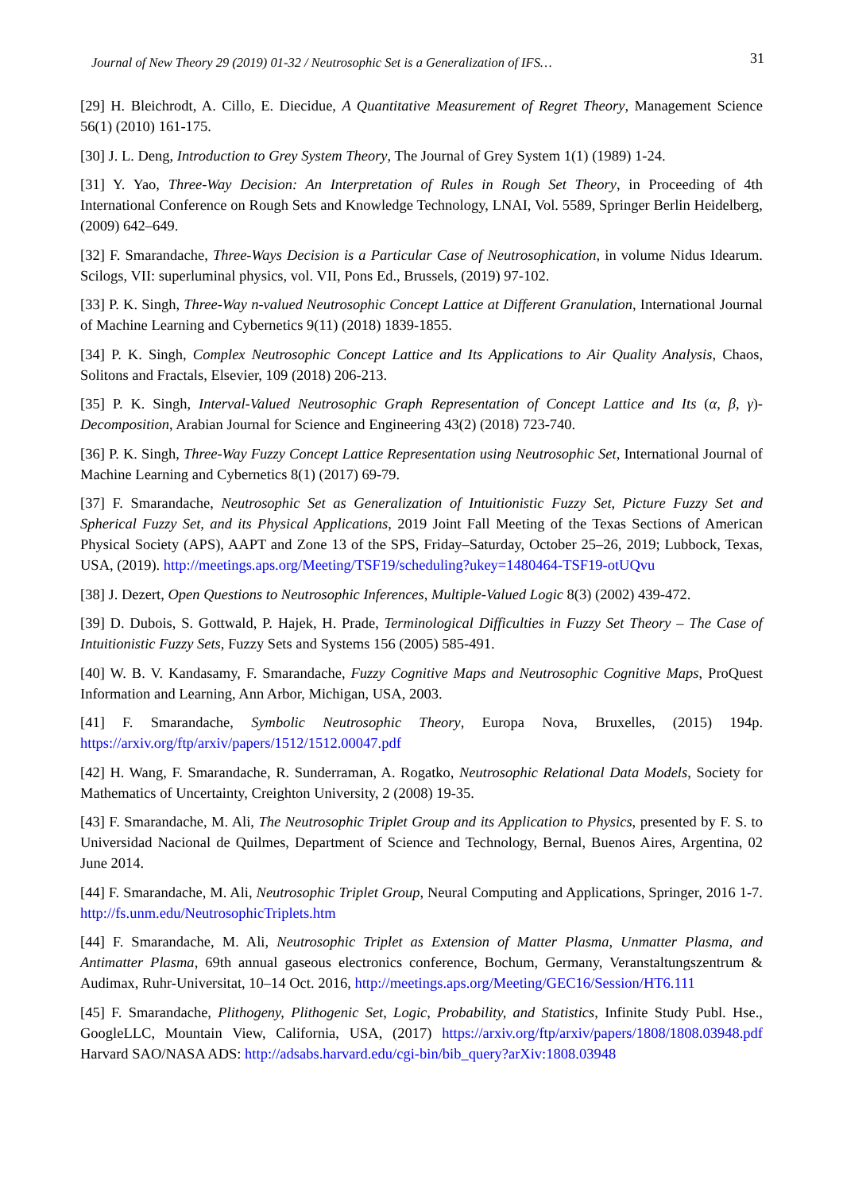Journal of New Theory 29 (2019) 01-32 / Neutrosophic Set is a Generalization of IFS… 31
[29] H. Bleichrodt, A. Cillo, E. Diecidue, A Quantitative Measurement of Regret Theory, Management Science 56(1) (2010) 161-175.
[30] J. L. Deng, Introduction to Grey System Theory, The Journal of Grey System 1(1) (1989) 1-24.
[31] Y. Yao, Three-Way Decision: An Interpretation of Rules in Rough Set Theory, in Proceeding of 4th International Conference on Rough Sets and Knowledge Technology, LNAI, Vol. 5589, Springer Berlin Heidelberg, (2009) 642–649.
[32] F. Smarandache, Three-Ways Decision is a Particular Case of Neutrosophication, in volume Nidus Idearum. Scilogs, VII: superluminal physics, vol. VII, Pons Ed., Brussels, (2019) 97-102.
[33] P. K. Singh, Three-Way n-valued Neutrosophic Concept Lattice at Different Granulation, International Journal of Machine Learning and Cybernetics 9(11) (2018) 1839-1855.
[34] P. K. Singh, Complex Neutrosophic Concept Lattice and Its Applications to Air Quality Analysis, Chaos, Solitons and Fractals, Elsevier, 109 (2018) 206-213.
[35] P. K. Singh, Interval-Valued Neutrosophic Graph Representation of Concept Lattice and Its (α, β, γ)-Decomposition, Arabian Journal for Science and Engineering 43(2) (2018) 723-740.
[36] P. K. Singh, Three-Way Fuzzy Concept Lattice Representation using Neutrosophic Set, International Journal of Machine Learning and Cybernetics 8(1) (2017) 69-79.
[37] F. Smarandache, Neutrosophic Set as Generalization of Intuitionistic Fuzzy Set, Picture Fuzzy Set and Spherical Fuzzy Set, and its Physical Applications, 2019 Joint Fall Meeting of the Texas Sections of American Physical Society (APS), AAPT and Zone 13 of the SPS, Friday–Saturday, October 25–26, 2019; Lubbock, Texas, USA, (2019). http://meetings.aps.org/Meeting/TSF19/scheduling?ukey=1480464-TSF19-otUQvu
[38] J. Dezert, Open Questions to Neutrosophic Inferences, Multiple-Valued Logic 8(3) (2002) 439-472.
[39] D. Dubois, S. Gottwald, P. Hajek, H. Prade, Terminological Difficulties in Fuzzy Set Theory – The Case of Intuitionistic Fuzzy Sets, Fuzzy Sets and Systems 156 (2005) 585-491.
[40] W. B. V. Kandasamy, F. Smarandache, Fuzzy Cognitive Maps and Neutrosophic Cognitive Maps, ProQuest Information and Learning, Ann Arbor, Michigan, USA, 2003.
[41] F. Smarandache, Symbolic Neutrosophic Theory, Europa Nova, Bruxelles, (2015) 194p. https://arxiv.org/ftp/arxiv/papers/1512/1512.00047.pdf
[42] H. Wang, F. Smarandache, R. Sunderraman, A. Rogatko, Neutrosophic Relational Data Models, Society for Mathematics of Uncertainty, Creighton University, 2 (2008) 19-35.
[43] F. Smarandache, M. Ali, The Neutrosophic Triplet Group and its Application to Physics, presented by F. S. to Universidad Nacional de Quilmes, Department of Science and Technology, Bernal, Buenos Aires, Argentina, 02 June 2014.
[44] F. Smarandache, M. Ali, Neutrosophic Triplet Group, Neural Computing and Applications, Springer, 2016 1-7. http://fs.unm.edu/NeutrosophicTriplets.htm
[44] F. Smarandache, M. Ali, Neutrosophic Triplet as Extension of Matter Plasma, Unmatter Plasma, and Antimatter Plasma, 69th annual gaseous electronics conference, Bochum, Germany, Veranstaltungszentrum & Audimax, Ruhr-Universitat, 10–14 Oct. 2016, http://meetings.aps.org/Meeting/GEC16/Session/HT6.111
[45] F. Smarandache, Plithogeny, Plithogenic Set, Logic, Probability, and Statistics, Infinite Study Publ. Hse., GoogleLLC, Mountain View, California, USA, (2017) https://arxiv.org/ftp/arxiv/papers/1808/1808.03948.pdf Harvard SAO/NASA ADS: http://adsabs.harvard.edu/cgi-bin/bib_query?arXiv:1808.03948